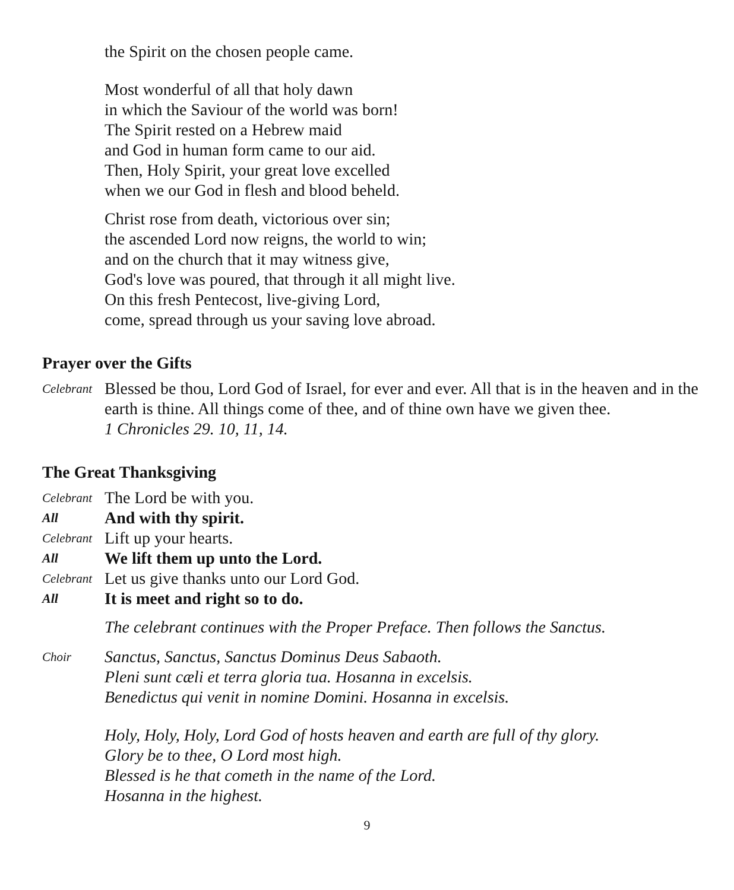the Spirit on the chosen people came.
Most wonderful of all that holy dawn
in which the Saviour of the world was born!
The Spirit rested on a Hebrew maid
and God in human form came to our aid.
Then, Holy Spirit, your great love excelled
when we our God in flesh and blood beheld.
Christ rose from death, victorious over sin;
the ascended Lord now reigns, the world to win;
and on the church that it may witness give,
God's love was poured, that through it all might live.
On this fresh Pentecost, live-giving Lord,
come, spread through us your saving love abroad.
Prayer over the Gifts
Celebrant
Blessed be thou, Lord God of Israel, for ever and ever. All that is in the heaven and in the earth is thine. All things come of thee, and of thine own have we given thee.
1 Chronicles 29. 10, 11, 14.
The Great Thanksgiving
Celebrant
The Lord be with you.
All
And with thy spirit.
Celebrant
Lift up your hearts.
All
We lift them up unto the Lord.
Celebrant
Let us give thanks unto our Lord God.
All
It is meet and right so to do.
The celebrant continues with the Proper Preface. Then follows the Sanctus.
Choir
Sanctus, Sanctus, Sanctus Dominus Deus Sabaoth.
Pleni sunt cæli et terra gloria tua. Hosanna in excelsis.
Benedictus qui venit in nomine Domini. Hosanna in excelsis.
Holy, Holy, Holy, Lord God of hosts heaven and earth are full of thy glory.
Glory be to thee, O Lord most high.
Blessed is he that cometh in the name of the Lord.
Hosanna in the highest.
9